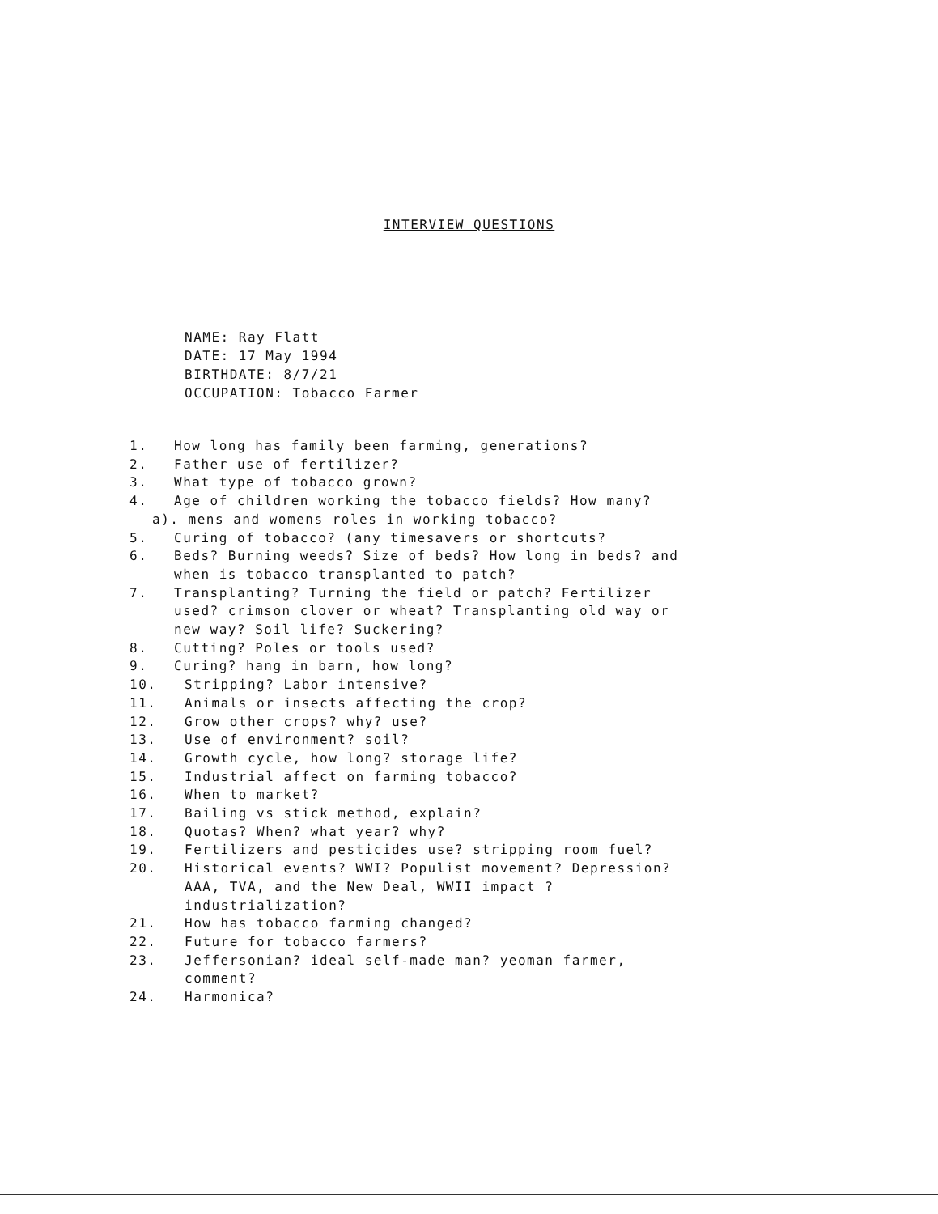INTERVIEW QUESTIONS
NAME: Ray Flatt
DATE: 17 May 1994
BIRTHDATE: 8/7/21
OCCUPATION: Tobacco Farmer
1. How long has family been farming, generations?
2. Father use of fertilizer?
3. What type of tobacco grown?
4. Age of children working the tobacco fields? How many?
a). mens and womens roles in working tobacco?
5. Curing of tobacco? (any timesavers or shortcuts?
6. Beds? Burning weeds? Size of beds? How long in beds? and
when is tobacco transplanted to patch?
7. Transplanting? Turning the field or patch? Fertilizer
used? crimson clover or wheat? Transplanting old way or
new way? Soil life? Suckering?
8. Cutting? Poles or tools used?
9. Curing? hang in barn, how long?
10. Stripping? Labor intensive?
11. Animals or insects affecting the crop?
12. Grow other crops? why? use?
13. Use of environment? soil?
14. Growth cycle, how long? storage life?
15. Industrial affect on farming tobacco?
16. When to market?
17. Bailing vs stick method, explain?
18. Quotas? When? what year? why?
19. Fertilizers and pesticides use? stripping room fuel?
20. Historical events? WWI? Populist movement? Depression?
AAA, TVA, and the New Deal, WWII impact ?
industrialization?
21. How has tobacco farming changed?
22. Future for tobacco farmers?
23. Jeffersonian? ideal self-made man? yeoman farmer,
comment?
24. Harmonica?